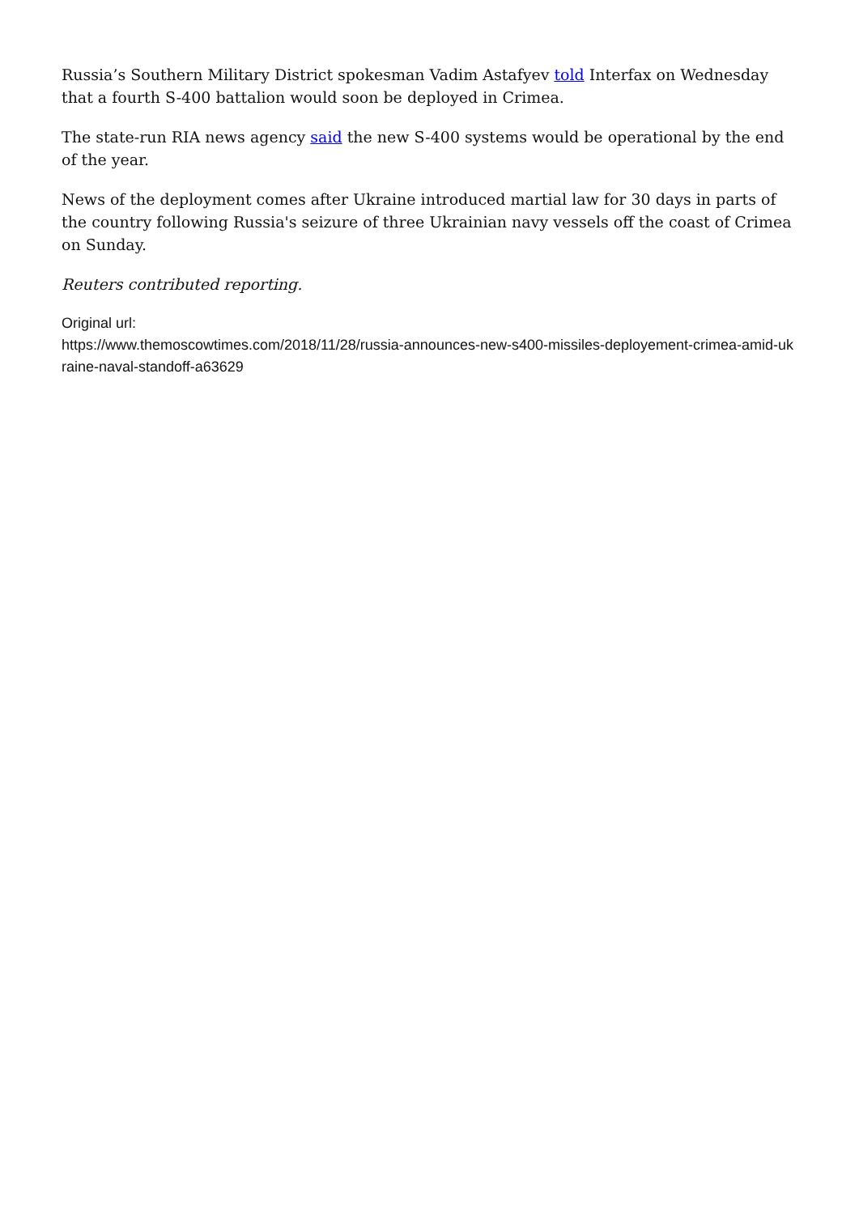Russia’s Southern Military District spokesman Vadim Astafyev told Interfax on Wednesday that a fourth S-400 battalion would soon be deployed in Crimea.
The state-run RIA news agency said the new S-400 systems would be operational by the end of the year.
News of the deployment comes after Ukraine introduced martial law for 30 days in parts of the country following Russia's seizure of three Ukrainian navy vessels off the coast of Crimea on Sunday.
Reuters contributed reporting.
Original url:
https://www.themoscowtimes.com/2018/11/28/russia-announces-new-s400-missiles-deployement-crimea-amid-ukraine-naval-standoff-a63629